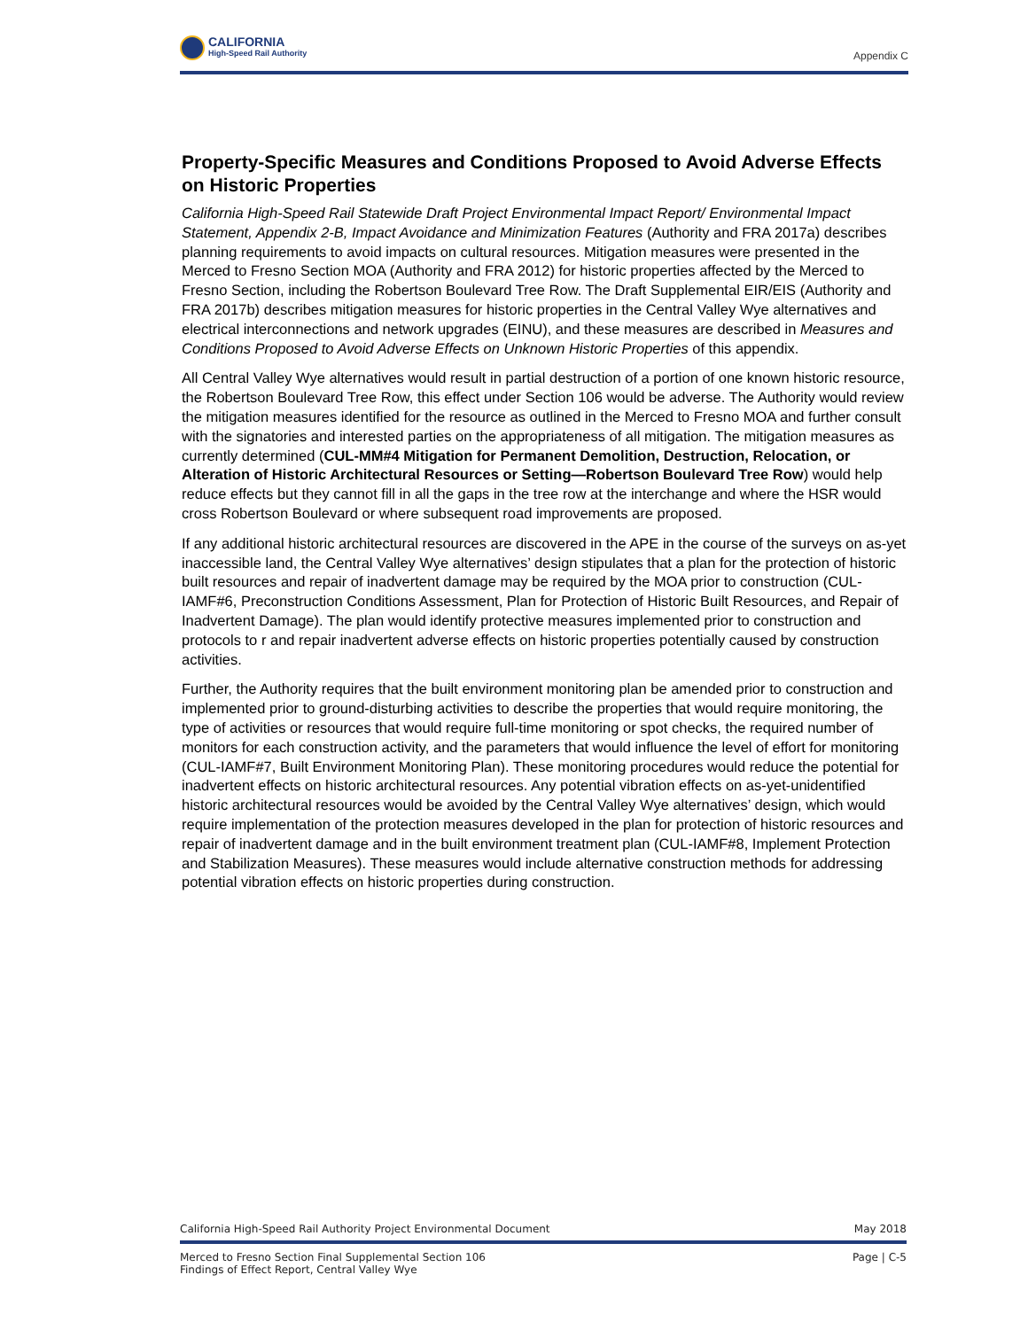CALIFORNIA
High-Speed Rail Authority
Appendix C
Property-Specific Measures and Conditions Proposed to Avoid Adverse Effects on Historic Properties
California High-Speed Rail Statewide Draft Project Environmental Impact Report/ Environmental Impact Statement, Appendix 2-B, Impact Avoidance and Minimization Features (Authority and FRA 2017a) describes planning requirements to avoid impacts on cultural resources. Mitigation measures were presented in the Merced to Fresno Section MOA (Authority and FRA 2012) for historic properties affected by the Merced to Fresno Section, including the Robertson Boulevard Tree Row. The Draft Supplemental EIR/EIS (Authority and FRA 2017b) describes mitigation measures for historic properties in the Central Valley Wye alternatives and electrical interconnections and network upgrades (EINU), and these measures are described in Measures and Conditions Proposed to Avoid Adverse Effects on Unknown Historic Properties of this appendix.
All Central Valley Wye alternatives would result in partial destruction of a portion of one known historic resource, the Robertson Boulevard Tree Row, this effect under Section 106 would be adverse. The Authority would review the mitigation measures identified for the resource as outlined in the Merced to Fresno MOA and further consult with the signatories and interested parties on the appropriateness of all mitigation. The mitigation measures as currently determined (CUL-MM#4 Mitigation for Permanent Demolition, Destruction, Relocation, or Alteration of Historic Architectural Resources or Setting—Robertson Boulevard Tree Row) would help reduce effects but they cannot fill in all the gaps in the tree row at the interchange and where the HSR would cross Robertson Boulevard or where subsequent road improvements are proposed.
If any additional historic architectural resources are discovered in the APE in the course of the surveys on as-yet inaccessible land, the Central Valley Wye alternatives’ design stipulates that a plan for the protection of historic built resources and repair of inadvertent damage may be required by the MOA prior to construction (CUL-IAMF#6, Preconstruction Conditions Assessment, Plan for Protection of Historic Built Resources, and Repair of Inadvertent Damage). The plan would identify protective measures implemented prior to construction and protocols to r and repair inadvertent adverse effects on historic properties potentially caused by construction activities.
Further, the Authority requires that the built environment monitoring plan be amended prior to construction and implemented prior to ground-disturbing activities to describe the properties that would require monitoring, the type of activities or resources that would require full-time monitoring or spot checks, the required number of monitors for each construction activity, and the parameters that would influence the level of effort for monitoring (CUL-IAMF#7, Built Environment Monitoring Plan). These monitoring procedures would reduce the potential for inadvertent effects on historic architectural resources. Any potential vibration effects on as-yet-unidentified historic architectural resources would be avoided by the Central Valley Wye alternatives’ design, which would require implementation of the protection measures developed in the plan for protection of historic resources and repair of inadvertent damage and in the built environment treatment plan (CUL-IAMF#8, Implement Protection and Stabilization Measures). These measures would include alternative construction methods for addressing potential vibration effects on historic properties during construction.
California High-Speed Rail Authority Project Environmental Document May 2018
Merced to Fresno Section Final Supplemental Section 106
Findings of Effect Report, Central Valley Wye Page | C-5